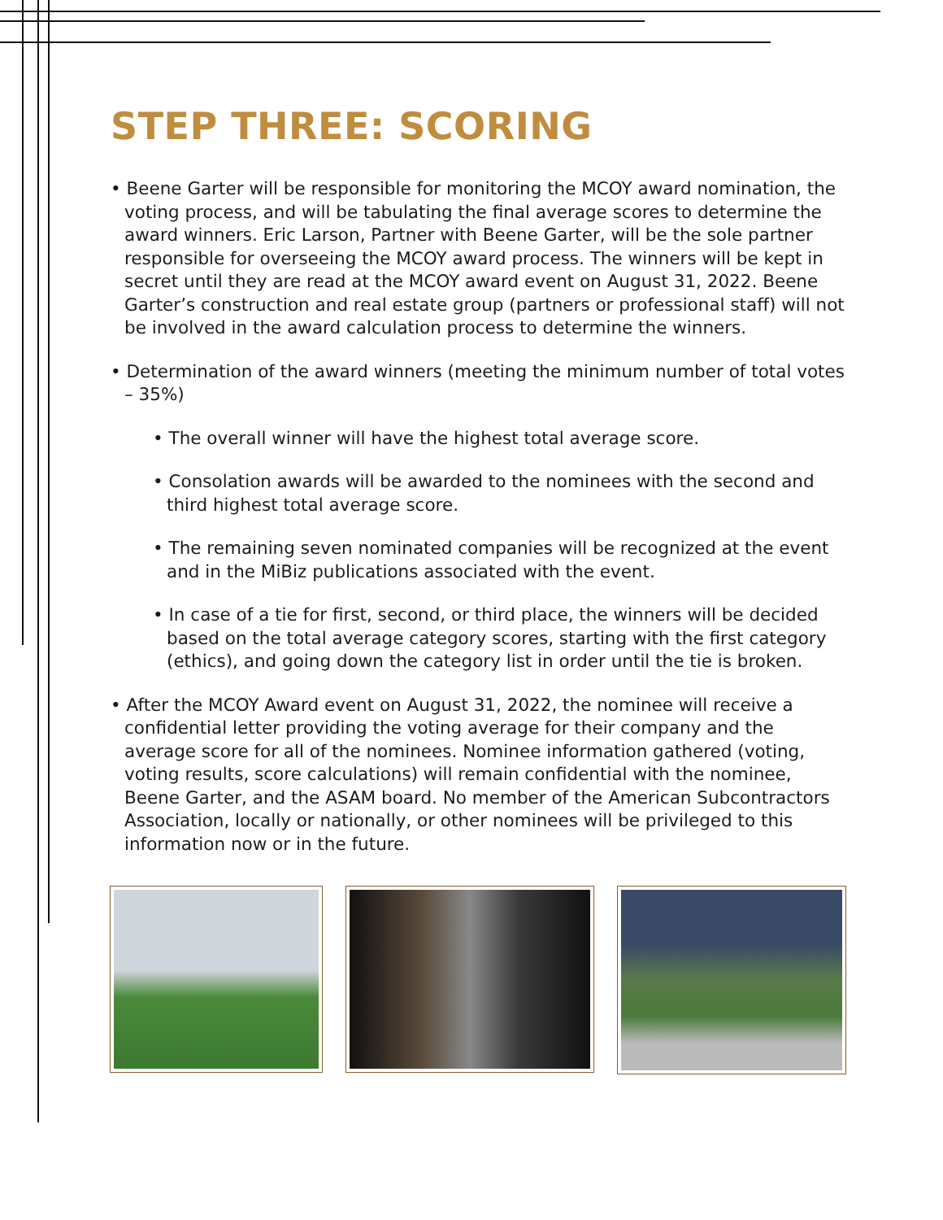STEP THREE: SCORING
• Beene Garter will be responsible for monitoring the MCOY award nomination, the voting process, and will be tabulating the final average scores to determine the award winners. Eric Larson, Partner with Beene Garter, will be the sole partner responsible for overseeing the MCOY award process. The winners will be kept in secret until they are read at the MCOY award event on August 31, 2022. Beene Garter’s construction and real estate group (partners or professional staff) will not be involved in the award calculation process to determine the winners.
• Determination of the award winners (meeting the minimum number of total votes – 35%)
• The overall winner will have the highest total average score.
• Consolation awards will be awarded to the nominees with the second and third highest total average score.
• The remaining seven nominated companies will be recognized at the event and in the MiBiz publications associated with the event.
• In case of a tie for first, second, or third place, the winners will be decided based on the total average category scores, starting with the first category (ethics), and going down the category list in order until the tie is broken.
• After the MCOY Award event on August 31, 2022, the nominee will receive a confidential letter providing the voting average for their company and the average score for all of the nominees. Nominee information gathered (voting, voting results, score calculations) will remain confidential with the nominee, Beene Garter, and the ASAM board. No member of the American Subcontractors Association, locally or nationally, or other nominees will be privileged to this information now or in the future.